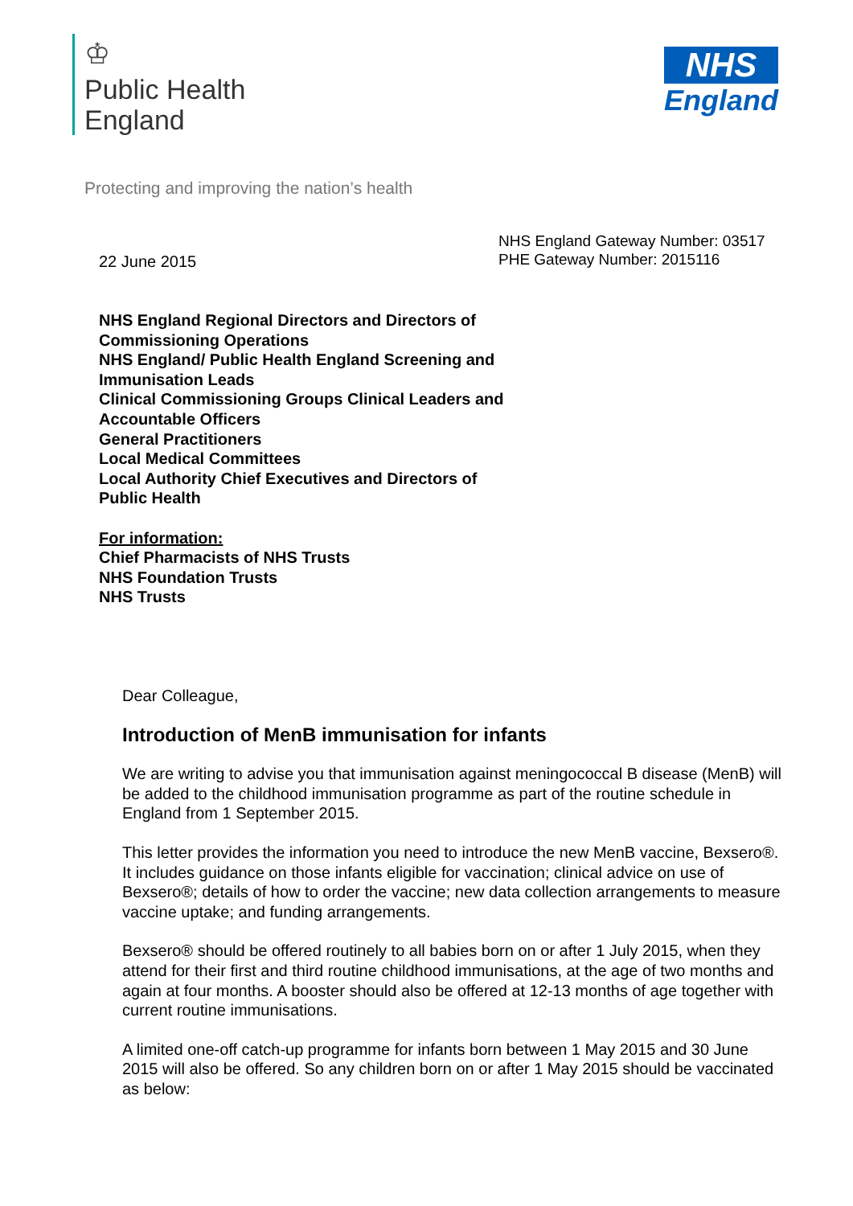♔
Public Health
England
NHS
England
Protecting and improving the nation’s health
NHS England Gateway Number: 03517
PHE Gateway Number: 2015116
22 June 2015
NHS England Regional Directors and Directors of
Commissioning Operations
NHS England/ Public Health England Screening and
Immunisation Leads
Clinical Commissioning Groups Clinical Leaders and
Accountable Officers
General Practitioners
Local Medical Committees
Local Authority Chief Executives and Directors of
Public Health
For information:
Chief Pharmacists of NHS Trusts
NHS Foundation Trusts
NHS Trusts
Dear Colleague,
Introduction of MenB immunisation for infants
We are writing to advise you that immunisation against meningococcal B disease (MenB) will be added to the childhood immunisation programme as part of the routine schedule in England from 1 September 2015.
This letter provides the information you need to introduce the new MenB vaccine, Bexsero®. It includes guidance on those infants eligible for vaccination; clinical advice on use of Bexsero®; details of how to order the vaccine; new data collection arrangements to measure vaccine uptake; and funding arrangements.
Bexsero® should be offered routinely to all babies born on or after 1 July 2015, when they attend for their first and third routine childhood immunisations, at the age of two months and again at four months. A booster should also be offered at 12-13 months of age together with current routine immunisations.
A limited one-off catch-up programme for infants born between 1 May 2015 and 30 June 2015 will also be offered. So any children born on or after 1 May 2015 should be vaccinated as below: